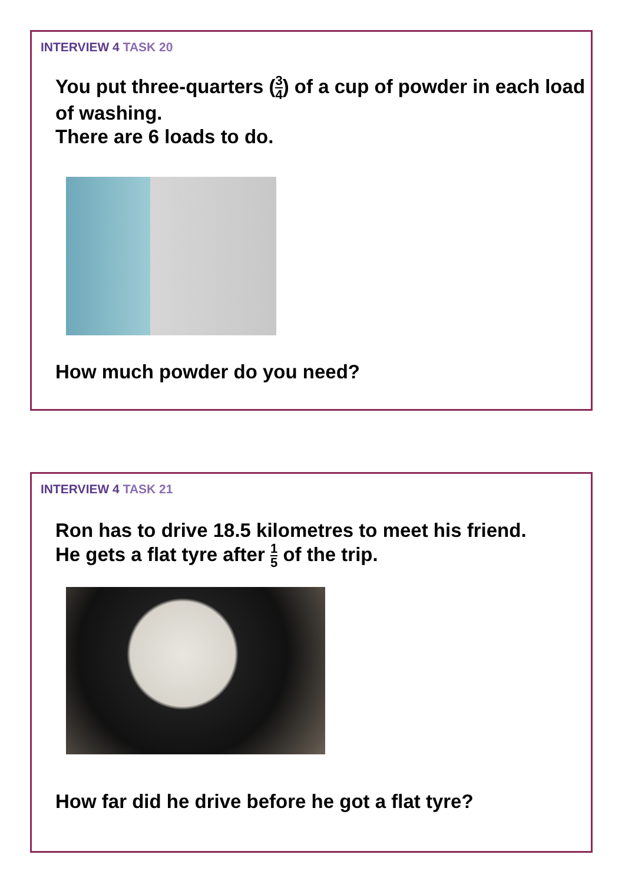INTERVIEW 4 TASK 20
You put three-quarters (3 4) of a cup of powder in each load of washing.
There are 6 loads to do.
How much powder do you need?
INTERVIEW 4 TASK 21
Ron has to drive 18.5 kilometres to meet his friend.
He gets a flat tyre after 1 5 of the trip.
How far did he drive before he got a flat tyre?